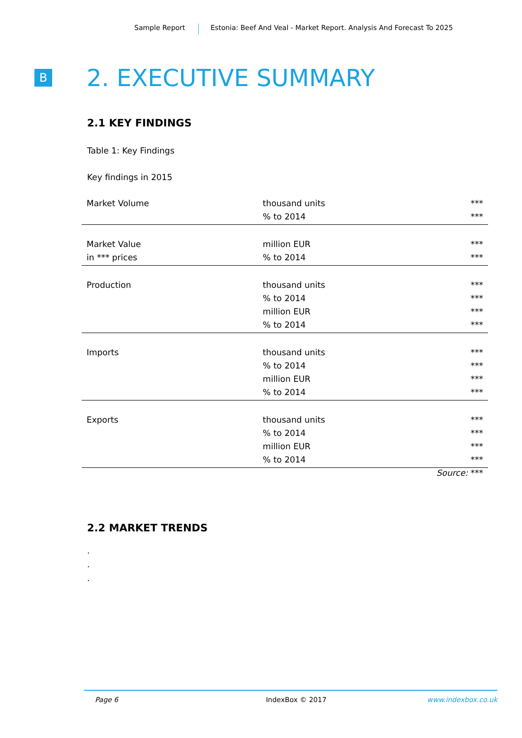Sample Report Estonia: Beef And Veal - Market Report. Analysis And Forecast To 2025
B 2. EXECUTIVE SUMMARY
2.1 KEY FINDINGS
Table 1: Key Findings
Key findings in 2015
| Market Volume | thousand units % to 2014 | *** *** |
| Market Value in *** prices | million EUR % to 2014 | *** *** |
| Production | thousand units % to 2014 million EUR % to 2014 | *** *** *** *** |
| Imports | thousand units % to 2014 million EUR % to 2014 | *** *** *** *** |
| Exports | thousand units % to 2014 million EUR % to 2014 | *** *** *** *** |
Source: ***
2.2 MARKET TRENDS
.
.
.
Page 6 IndexBox © 2017 www.indexbox.co.uk